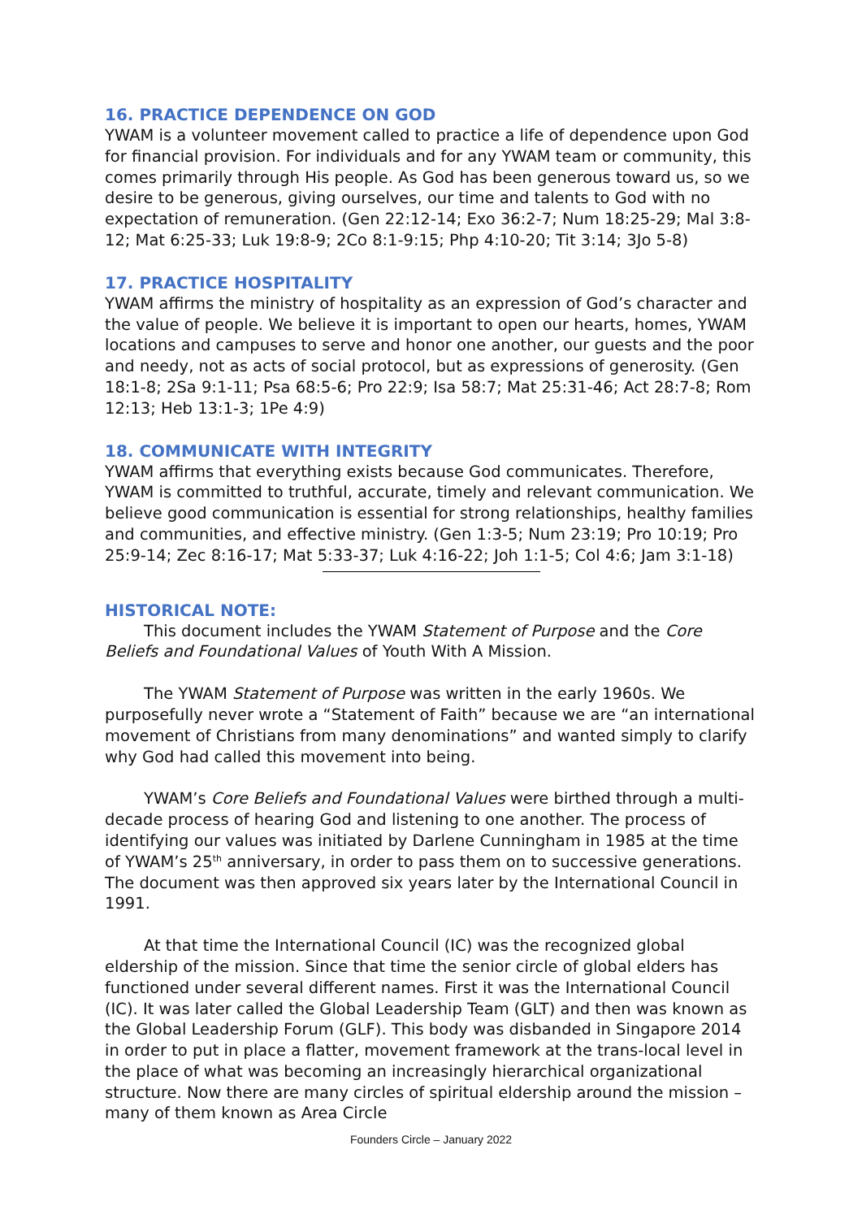16. PRACTICE DEPENDENCE ON GOD
YWAM is a volunteer movement called to practice a life of dependence upon God for financial provision. For individuals and for any YWAM team or community, this comes primarily through His people. As God has been generous toward us, so we desire to be generous, giving ourselves, our time and talents to God with no expectation of remuneration. (Gen 22:12-14; Exo 36:2-7; Num 18:25-29; Mal 3:8-12; Mat 6:25-33; Luk 19:8-9; 2Co 8:1-9:15; Php 4:10-20; Tit 3:14; 3Jo 5-8)
17. PRACTICE HOSPITALITY
YWAM affirms the ministry of hospitality as an expression of God’s character and the value of people. We believe it is important to open our hearts, homes, YWAM locations and campuses to serve and honor one another, our guests and the poor and needy, not as acts of social protocol, but as expressions of generosity. (Gen 18:1-8; 2Sa 9:1-11; Psa 68:5-6; Pro 22:9; Isa 58:7; Mat 25:31-46; Act 28:7-8; Rom 12:13; Heb 13:1-3; 1Pe 4:9)
18. COMMUNICATE WITH INTEGRITY
YWAM affirms that everything exists because God communicates. Therefore, YWAM is committed to truthful, accurate, timely and relevant communication. We believe good communication is essential for strong relationships, healthy families and communities, and effective ministry. (Gen 1:3-5; Num 23:19; Pro 10:19; Pro 25:9-14; Zec 8:16-17; Mat 5:33-37; Luk 4:16-22; Joh 1:1-5; Col 4:6; Jam 3:1-18)
HISTORICAL NOTE:
This document includes the YWAM Statement of Purpose and the Core Beliefs and Foundational Values of Youth With A Mission.
The YWAM Statement of Purpose was written in the early 1960s. We purposefully never wrote a “Statement of Faith” because we are “an international movement of Christians from many denominations” and wanted simply to clarify why God had called this movement into being.
YWAM’s Core Beliefs and Foundational Values were birthed through a multi-decade process of hearing God and listening to one another. The process of identifying our values was initiated by Darlene Cunningham in 1985 at the time of YWAM’s 25<sup>th</sup> anniversary, in order to pass them on to successive generations. The document was then approved six years later by the International Council in 1991.
At that time the International Council (IC) was the recognized global eldership of the mission. Since that time the senior circle of global elders has functioned under several different names. First it was the International Council (IC). It was later called the Global Leadership Team (GLT) and then was known as the Global Leadership Forum (GLF). This body was disbanded in Singapore 2014 in order to put in place a flatter, movement framework at the trans-local level in the place of what was becoming an increasingly hierarchical organizational structure. Now there are many circles of spiritual eldership around the mission – many of them known as Area Circle
Founders Circle – January 2022